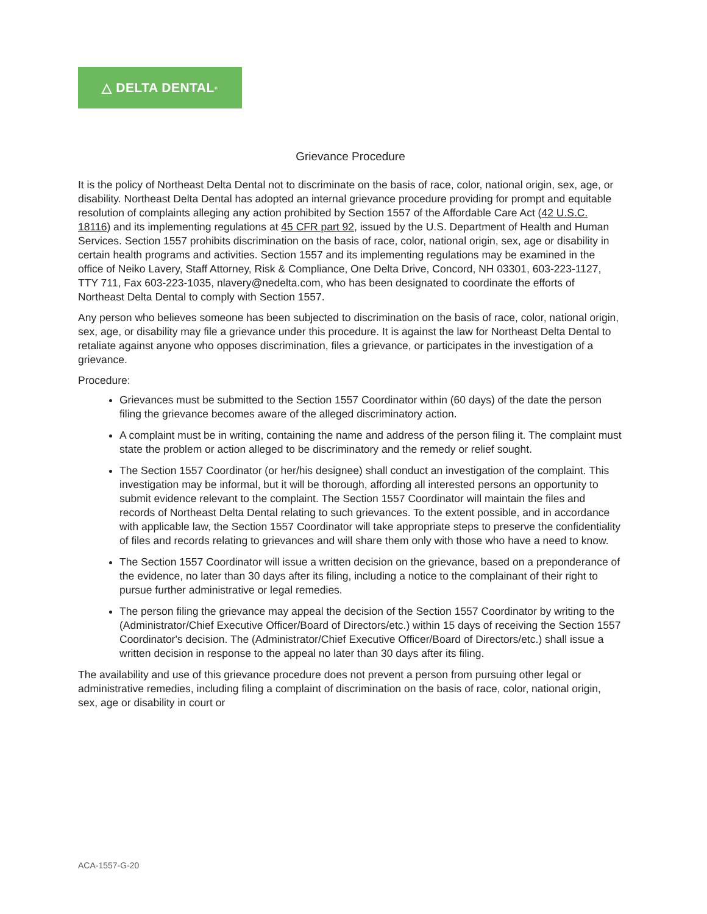△ DELTA DENTAL<sup>®</sup>
Grievance Procedure
It is the policy of Northeast Delta Dental not to discriminate on the basis of race, color, national origin, sex, age, or disability. Northeast Delta Dental has adopted an internal grievance procedure providing for prompt and equitable resolution of complaints alleging any action prohibited by Section 1557 of the Affordable Care Act (42 U.S.C. 18116) and its implementing regulations at 45 CFR part 92, issued by the U.S. Department of Health and Human Services. Section 1557 prohibits discrimination on the basis of race, color, national origin, sex, age or disability in certain health programs and activities. Section 1557 and its implementing regulations may be examined in the office of Neiko Lavery, Staff Attorney, Risk & Compliance, One Delta Drive, Concord, NH 03301, 603-223-1127, TTY 711, Fax 603-223-1035, nlavery@nedelta.com, who has been designated to coordinate the efforts of Northeast Delta Dental to comply with Section 1557.
Any person who believes someone has been subjected to discrimination on the basis of race, color, national origin, sex, age, or disability may file a grievance under this procedure. It is against the law for Northeast Delta Dental to retaliate against anyone who opposes discrimination, files a grievance, or participates in the investigation of a grievance.
Procedure:
Grievances must be submitted to the Section 1557 Coordinator within (60 days) of the date the person filing the grievance becomes aware of the alleged discriminatory action.
A complaint must be in writing, containing the name and address of the person filing it. The complaint must state the problem or action alleged to be discriminatory and the remedy or relief sought.
The Section 1557 Coordinator (or her/his designee) shall conduct an investigation of the complaint. This investigation may be informal, but it will be thorough, affording all interested persons an opportunity to submit evidence relevant to the complaint. The Section 1557 Coordinator will maintain the files and records of Northeast Delta Dental relating to such grievances. To the extent possible, and in accordance with applicable law, the Section 1557 Coordinator will take appropriate steps to preserve the confidentiality of files and records relating to grievances and will share them only with those who have a need to know.
The Section 1557 Coordinator will issue a written decision on the grievance, based on a preponderance of the evidence, no later than 30 days after its filing, including a notice to the complainant of their right to pursue further administrative or legal remedies.
The person filing the grievance may appeal the decision of the Section 1557 Coordinator by writing to the (Administrator/Chief Executive Officer/Board of Directors/etc.) within 15 days of receiving the Section 1557 Coordinator's decision. The (Administrator/Chief Executive Officer/Board of Directors/etc.) shall issue a written decision in response to the appeal no later than 30 days after its filing.
The availability and use of this grievance procedure does not prevent a person from pursuing other legal or administrative remedies, including filing a complaint of discrimination on the basis of race, color, national origin, sex, age or disability in court or
ACA-1557-G-20